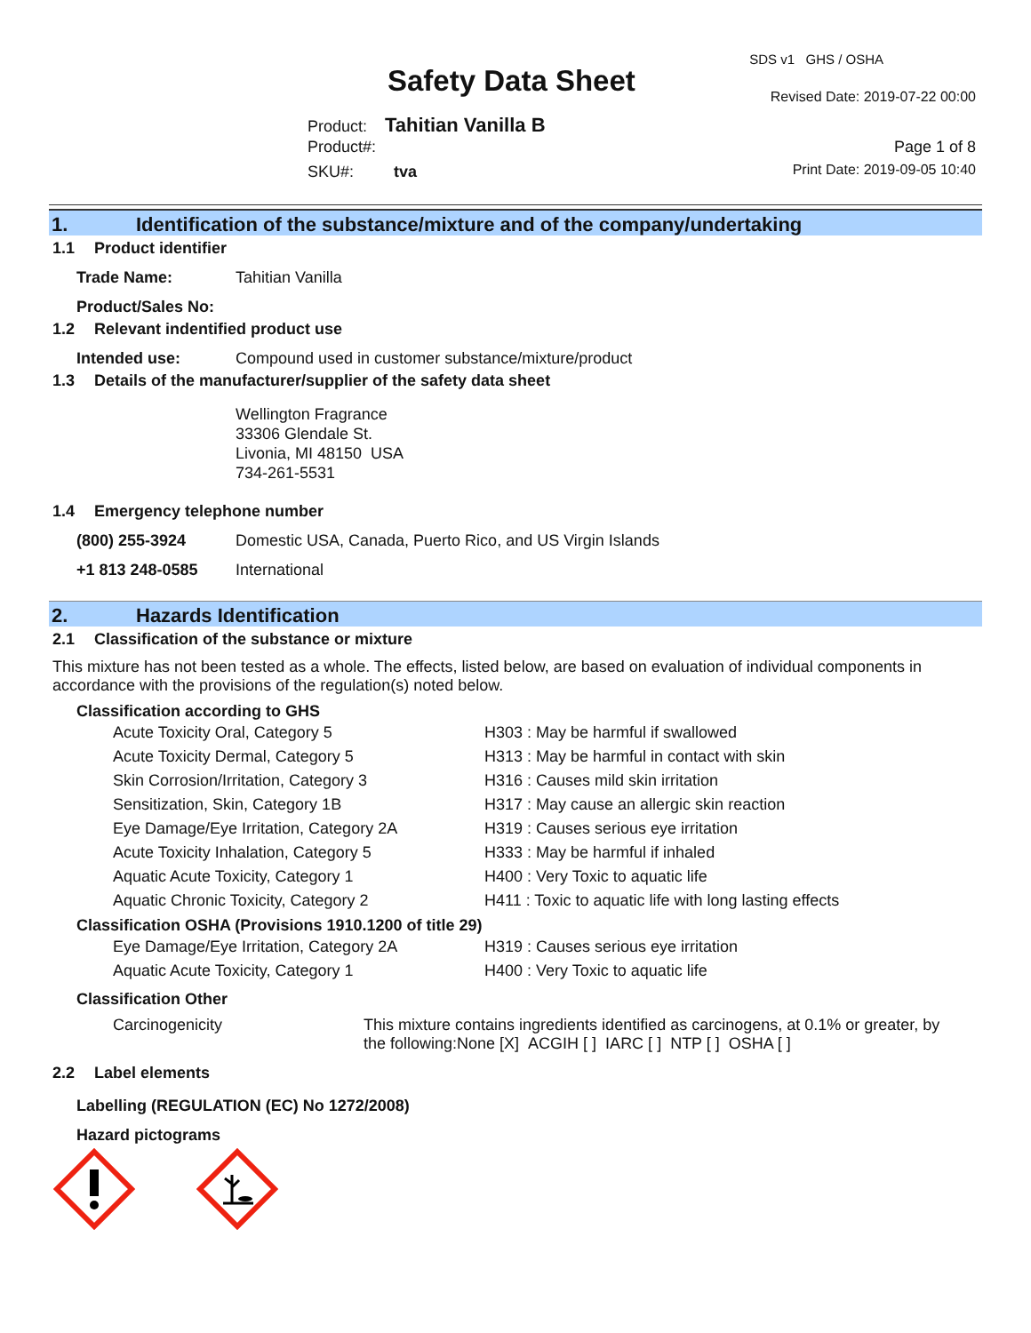SDS v1 GHS / OSHA
Safety Data Sheet Revised Date: 2019-07-22 00:00
Product: Tahitian Vanilla B
Product#: Page 1 of 8
SKU#: tva Print Date: 2019-09-05 10:40
1. Identification of the substance/mixture and of the company/undertaking
1.1 Product identifier
Trade Name: Tahitian Vanilla
Product/Sales No:
1.2 Relevant indentified product use
Intended use: Compound used in customer substance/mixture/product
1.3 Details of the manufacturer/supplier of the safety data sheet
Wellington Fragrance
33306 Glendale St.
Livonia, MI 48150 USA
734-261-5531
1.4 Emergency telephone number
(800) 255-3924 Domestic USA, Canada, Puerto Rico, and US Virgin Islands
+1 813 248-0585 International
2. Hazards Identification
2.1 Classification of the substance or mixture
This mixture has not been tested as a whole. The effects, listed below, are based on evaluation of individual components in accordance with the provisions of the regulation(s) noted below.
Classification according to GHS
| Acute Toxicity Oral, Category 5 | H303 : May be harmful if swallowed |
| Acute Toxicity Dermal, Category 5 | H313 : May be harmful in contact with skin |
| Skin Corrosion/Irritation, Category 3 | H316 : Causes mild skin irritation |
| Sensitization, Skin, Category 1B | H317 : May cause an allergic skin reaction |
| Eye Damage/Eye Irritation, Category 2A | H319 : Causes serious eye irritation |
| Acute Toxicity Inhalation, Category 5 | H333 : May be harmful if inhaled |
| Aquatic Acute Toxicity, Category 1 | H400 : Very Toxic to aquatic life |
| Aquatic Chronic Toxicity, Category 2 | H411 : Toxic to aquatic life with long lasting effects |
Classification OSHA (Provisions 1910.1200 of title 29)
| Eye Damage/Eye Irritation, Category 2A | H319 : Causes serious eye irritation |
| Aquatic Acute Toxicity, Category 1 | H400 : Very Toxic to aquatic life |
Classification Other
Carcinogenicity This mixture contains ingredients identified as carcinogens, at 0.1% or greater, by the following:None [X] ACGIH [ ] IARC [ ] NTP [ ] OSHA [ ]
2.2 Label elements
Labelling (REGULATION (EC) No 1272/2008)
Hazard pictograms